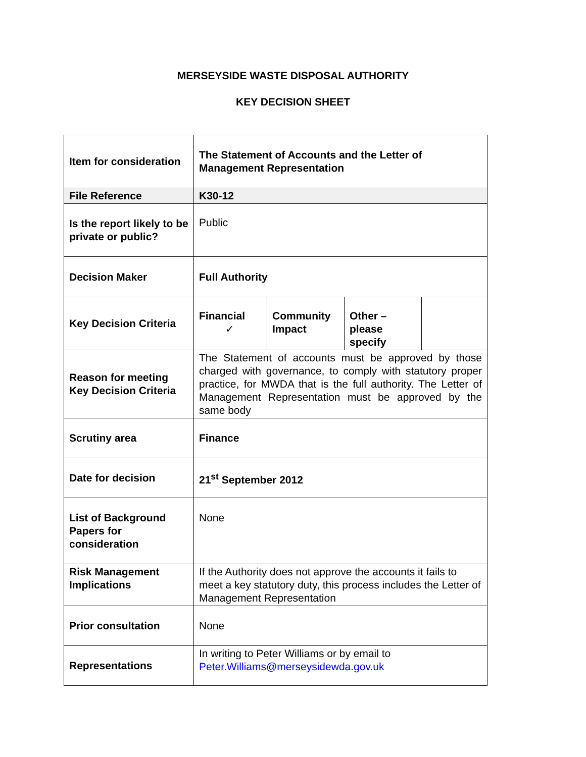MERSEYSIDE WASTE DISPOSAL AUTHORITY
KEY DECISION SHEET
| Item for consideration | The Statement of Accounts and the Letter of Management Representation | | | |
| File Reference | K30-12 | | | |
| Is the report likely to be private or public? | Public | | | |
| Decision Maker | Full Authority | | | |
| Key Decision Criteria | Financial ✓ | Community Impact | Other – please specify | |
| Reason for meeting Key Decision Criteria | The Statement of accounts must be approved by those charged with governance, to comply with statutory proper practice, for MWDA that is the full authority. The Letter of Management Representation must be approved by the same body | | | |
| Scrutiny area | Finance | | | |
| Date for decision | 21<sup>st</sup> September 2012 | | | |
| List of Background Papers for consideration | None | | | |
| Risk Management Implications | If the Authority does not approve the accounts it fails to meet a key statutory duty, this process includes the Letter of Management Representation | | | |
| Prior consultation | None | | | |
| Representations | In writing to Peter Williams or by email to Peter.Williams@merseysidewda.gov.uk | | | |